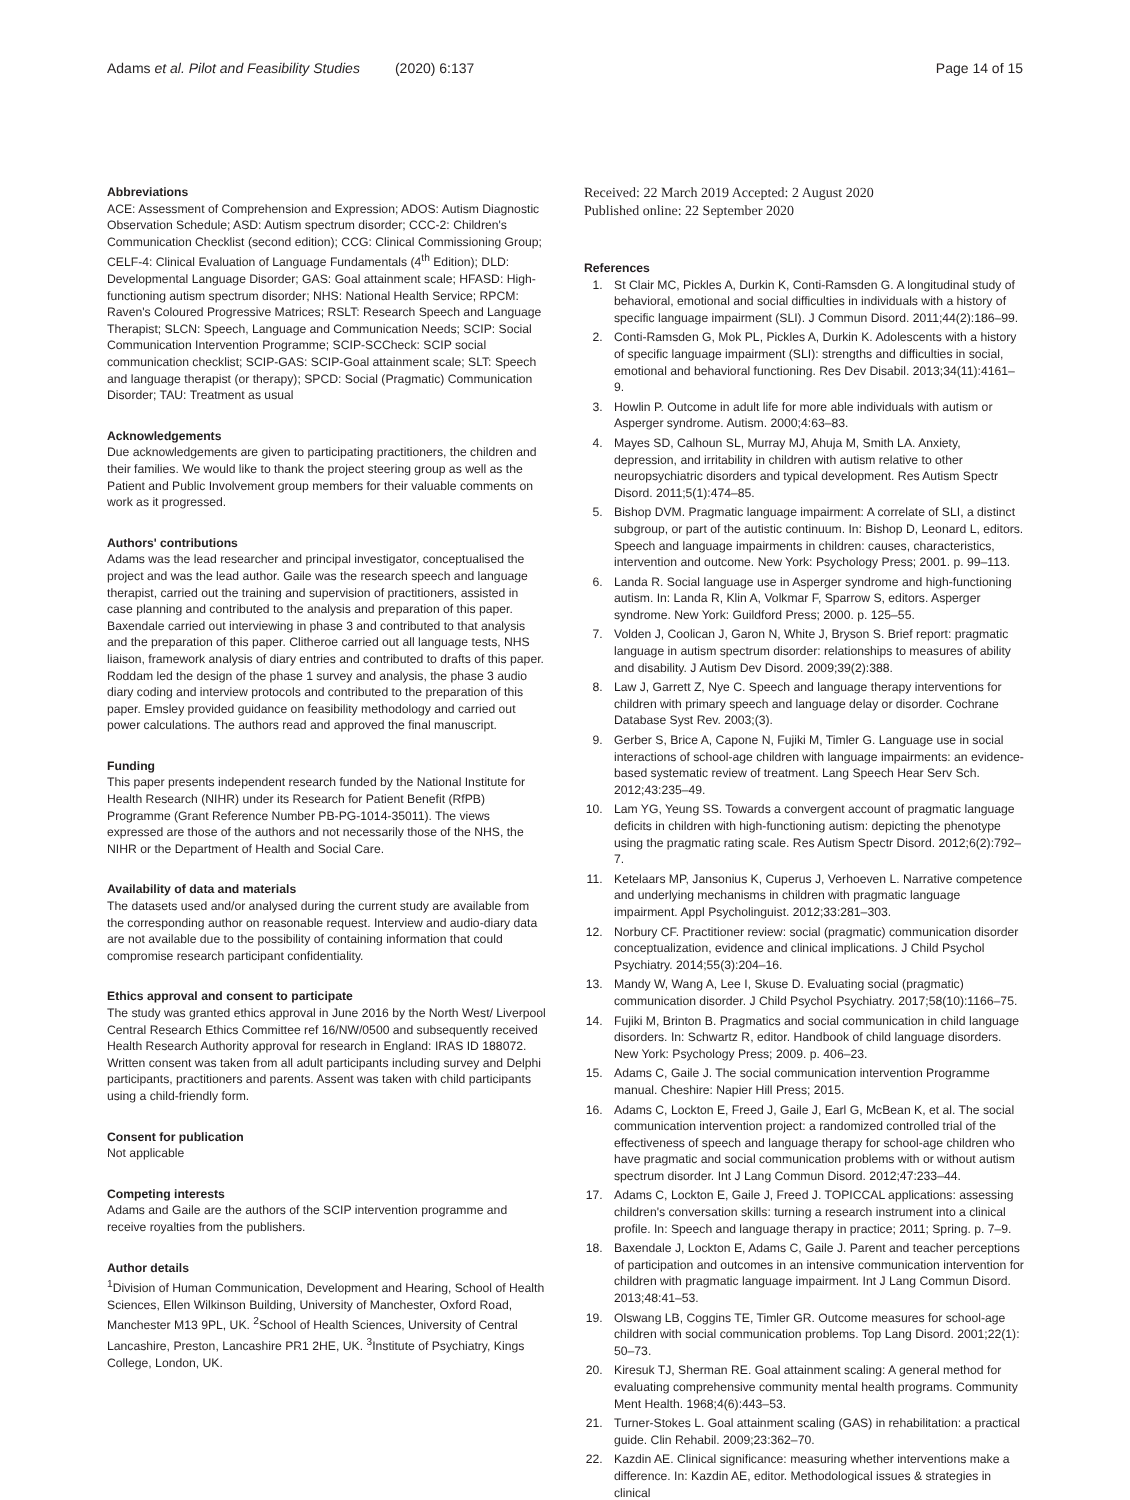Adams et al. Pilot and Feasibility Studies (2020) 6:137 Page 14 of 15
Abbreviations
ACE: Assessment of Comprehension and Expression; ADOS: Autism Diagnostic Observation Schedule; ASD: Autism spectrum disorder; CCC-2: Children's Communication Checklist (second edition); CCG: Clinical Commissioning Group; CELF-4: Clinical Evaluation of Language Fundamentals (4<sup>th</sup> Edition); DLD: Developmental Language Disorder; GAS: Goal attainment scale; HFASD: High-functioning autism spectrum disorder; NHS: National Health Service; RPCM: Raven's Coloured Progressive Matrices; RSLT: Research Speech and Language Therapist; SLCN: Speech, Language and Communication Needs; SCIP: Social Communication Intervention Programme; SCIP-SCCheck: SCIP social communication checklist; SCIP-GAS: SCIP-Goal attainment scale; SLT: Speech and language therapist (or therapy); SPCD: Social (Pragmatic) Communication Disorder; TAU: Treatment as usual
Acknowledgements
Due acknowledgements are given to participating practitioners, the children and their families. We would like to thank the project steering group as well as the Patient and Public Involvement group members for their valuable comments on work as it progressed.
Authors' contributions
Adams was the lead researcher and principal investigator, conceptualised the project and was the lead author. Gaile was the research speech and language therapist, carried out the training and supervision of practitioners, assisted in case planning and contributed to the analysis and preparation of this paper. Baxendale carried out interviewing in phase 3 and contributed to that analysis and the preparation of this paper. Clitheroe carried out all language tests, NHS liaison, framework analysis of diary entries and contributed to drafts of this paper. Roddam led the design of the phase 1 survey and analysis, the phase 3 audio diary coding and interview protocols and contributed to the preparation of this paper. Emsley provided guidance on feasibility methodology and carried out power calculations. The authors read and approved the final manuscript.
Funding
This paper presents independent research funded by the National Institute for Health Research (NIHR) under its Research for Patient Benefit (RfPB) Programme (Grant Reference Number PB-PG-1014-35011). The views expressed are those of the authors and not necessarily those of the NHS, the NIHR or the Department of Health and Social Care.
Availability of data and materials
The datasets used and/or analysed during the current study are available from the corresponding author on reasonable request. Interview and audio-diary data are not available due to the possibility of containing information that could compromise research participant confidentiality.
Ethics approval and consent to participate
The study was granted ethics approval in June 2016 by the North West/ Liverpool Central Research Ethics Committee ref 16/NW/0500 and subsequently received Health Research Authority approval for research in England: IRAS ID 188072. Written consent was taken from all adult participants including survey and Delphi participants, practitioners and parents. Assent was taken with child participants using a child-friendly form.
Consent for publication
Not applicable
Competing interests
Adams and Gaile are the authors of the SCIP intervention programme and receive royalties from the publishers.
Author details
<sup>1</sup> Division of Human Communication, Development and Hearing, School of Health Sciences, Ellen Wilkinson Building, University of Manchester, Oxford Road, Manchester M13 9PL, UK. <sup>2</sup>School of Health Sciences, University of Central Lancashire, Preston, Lancashire PR1 2HE, UK. <sup>3</sup>Institute of Psychiatry, Kings College, London, UK.
Received: 22 March 2019 Accepted: 2 August 2020
Published online: 22 September 2020
References
1. St Clair MC, Pickles A, Durkin K, Conti-Ramsden G. A longitudinal study of behavioral, emotional and social difficulties in individuals with a history of specific language impairment (SLI). J Commun Disord. 2011;44(2):186–99.
2. Conti-Ramsden G, Mok PL, Pickles A, Durkin K. Adolescents with a history of specific language impairment (SLI): strengths and difficulties in social, emotional and behavioral functioning. Res Dev Disabil. 2013;34(11):4161–9.
3. Howlin P. Outcome in adult life for more able individuals with autism or Asperger syndrome. Autism. 2000;4:63–83.
4. Mayes SD, Calhoun SL, Murray MJ, Ahuja M, Smith LA. Anxiety, depression, and irritability in children with autism relative to other neuropsychiatric disorders and typical development. Res Autism Spectr Disord. 2011;5(1):474–85.
5. Bishop DVM. Pragmatic language impairment: A correlate of SLI, a distinct subgroup, or part of the autistic continuum. In: Bishop D, Leonard L, editors. Speech and language impairments in children: causes, characteristics, intervention and outcome. New York: Psychology Press; 2001. p. 99–113.
6. Landa R. Social language use in Asperger syndrome and high-functioning autism. In: Landa R, Klin A, Volkmar F, Sparrow S, editors. Asperger syndrome. New York: Guildford Press; 2000. p. 125–55.
7. Volden J, Coolican J, Garon N, White J, Bryson S. Brief report: pragmatic language in autism spectrum disorder: relationships to measures of ability and disability. J Autism Dev Disord. 2009;39(2):388.
8. Law J, Garrett Z, Nye C. Speech and language therapy interventions for children with primary speech and language delay or disorder. Cochrane Database Syst Rev. 2003;(3).
9. Gerber S, Brice A, Capone N, Fujiki M, Timler G. Language use in social interactions of school-age children with language impairments: an evidence-based systematic review of treatment. Lang Speech Hear Serv Sch. 2012;43:235–49.
10. Lam YG, Yeung SS. Towards a convergent account of pragmatic language deficits in children with high-functioning autism: depicting the phenotype using the pragmatic rating scale. Res Autism Spectr Disord. 2012;6(2):792–7.
11. Ketelaars MP, Jansonius K, Cuperus J, Verhoeven L. Narrative competence and underlying mechanisms in children with pragmatic language impairment. Appl Psycholinguist. 2012;33:281–303.
12. Norbury CF. Practitioner review: social (pragmatic) communication disorder conceptualization, evidence and clinical implications. J Child Psychol Psychiatry. 2014;55(3):204–16.
13. Mandy W, Wang A, Lee I, Skuse D. Evaluating social (pragmatic) communication disorder. J Child Psychol Psychiatry. 2017;58(10):1166–75.
14. Fujiki M, Brinton B. Pragmatics and social communication in child language disorders. In: Schwartz R, editor. Handbook of child language disorders. New York: Psychology Press; 2009. p. 406–23.
15. Adams C, Gaile J. The social communication intervention Programme manual. Cheshire: Napier Hill Press; 2015.
16. Adams C, Lockton E, Freed J, Gaile J, Earl G, McBean K, et al. The social communication intervention project: a randomized controlled trial of the effectiveness of speech and language therapy for school-age children who have pragmatic and social communication problems with or without autism spectrum disorder. Int J Lang Commun Disord. 2012;47:233–44.
17. Adams C, Lockton E, Gaile J, Freed J. TOPICCAL applications: assessing children's conversation skills: turning a research instrument into a clinical profile. In: Speech and language therapy in practice; 2011; Spring. p. 7–9.
18. Baxendale J, Lockton E, Adams C, Gaile J. Parent and teacher perceptions of participation and outcomes in an intensive communication intervention for children with pragmatic language impairment. Int J Lang Commun Disord. 2013;48:41–53.
19. Olswang LB, Coggins TE, Timler GR. Outcome measures for school-age children with social communication problems. Top Lang Disord. 2001;22(1): 50–73.
20. Kiresuk TJ, Sherman RE. Goal attainment scaling: A general method for evaluating comprehensive community mental health programs. Community Ment Health. 1968;4(6):443–53.
21. Turner-Stokes L. Goal attainment scaling (GAS) in rehabilitation: a practical guide. Clin Rehabil. 2009;23:362–70.
22. Kazdin AE. Clinical significance: measuring whether interventions make a difference. In: Kazdin AE, editor. Methodological issues & strategies in clinical